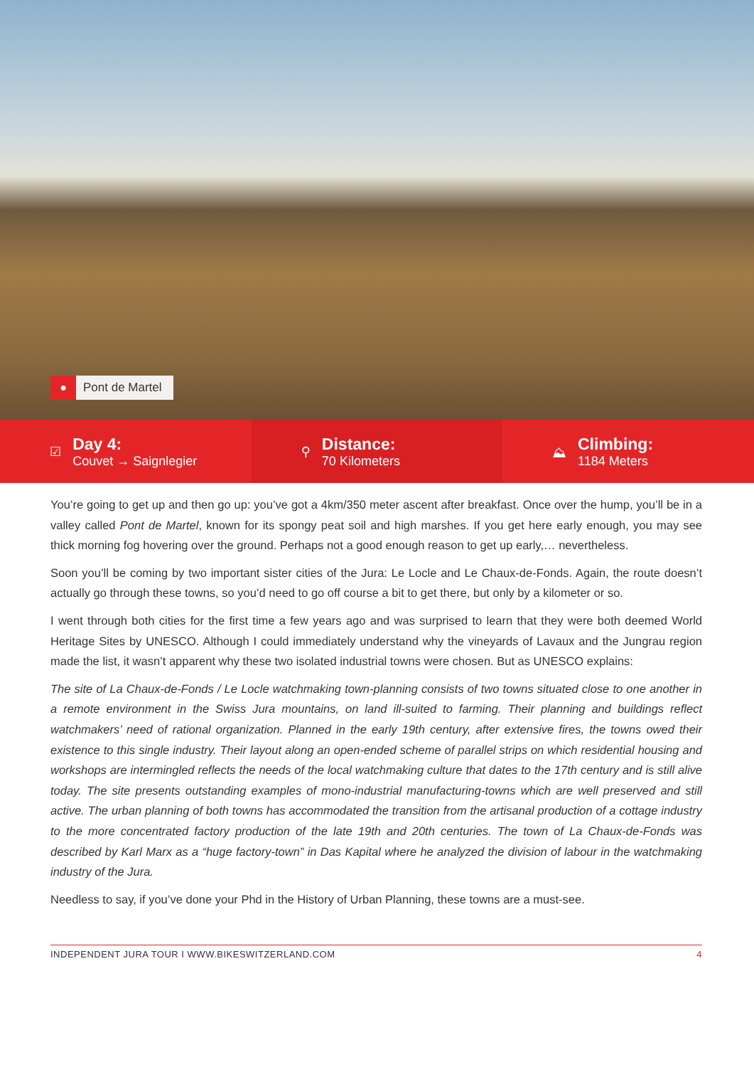● Pont de Martel
☑
Day 4:
Couvet → Saignlegier
⚲
Distance:
70 Kilometers
⛰
Climbing:
1184 Meters
You’re going to get up and then go up: you’ve got a 4km/350 meter ascent after breakfast. Once over the hump, you’ll be in a valley called Pont de Martel, known for its spongy peat soil and high marshes. If you get here early enough, you may see thick morning fog hovering over the ground. Perhaps not a good enough reason to get up early,… nevertheless.
Soon you’ll be coming by two important sister cities of the Jura: Le Locle and Le Chaux-de-Fonds. Again, the route doesn’t actually go through these towns, so you’d need to go off course a bit to get there, but only by a kilometer or so.
I went through both cities for the first time a few years ago and was surprised to learn that they were both deemed World Heritage Sites by UNESCO. Although I could immediately understand why the vineyards of Lavaux and the Jungrau region made the list, it wasn’t apparent why these two isolated industrial towns were chosen. But as UNESCO explains:
The site of La Chaux-de-Fonds / Le Locle watchmaking town-planning consists of two towns situated close to one another in a remote environment in the Swiss Jura mountains, on land ill-suited to farming. Their planning and buildings reflect watchmakers’ need of rational organization. Planned in the early 19th century, after extensive fires, the towns owed their existence to this single industry. Their layout along an open-ended scheme of parallel strips on which residential housing and workshops are intermingled reflects the needs of the local watchmaking culture that dates to the 17th century and is still alive today. The site presents outstanding examples of mono-industrial manufacturing-towns which are well preserved and still active. The urban planning of both towns has accommodated the transition from the artisanal production of a cottage industry to the more concentrated factory production of the late 19th and 20th centuries. The town of La Chaux-de-Fonds was described by Karl Marx as a “huge factory-town” in Das Kapital where he analyzed the division of labour in the watchmaking industry of the Jura.
Needless to say, if you’ve done your Phd in the History of Urban Planning, these towns are a must-see.
INDEPENDENT JURA TOUR I WWW.BIKESWITZERLAND.COM 4